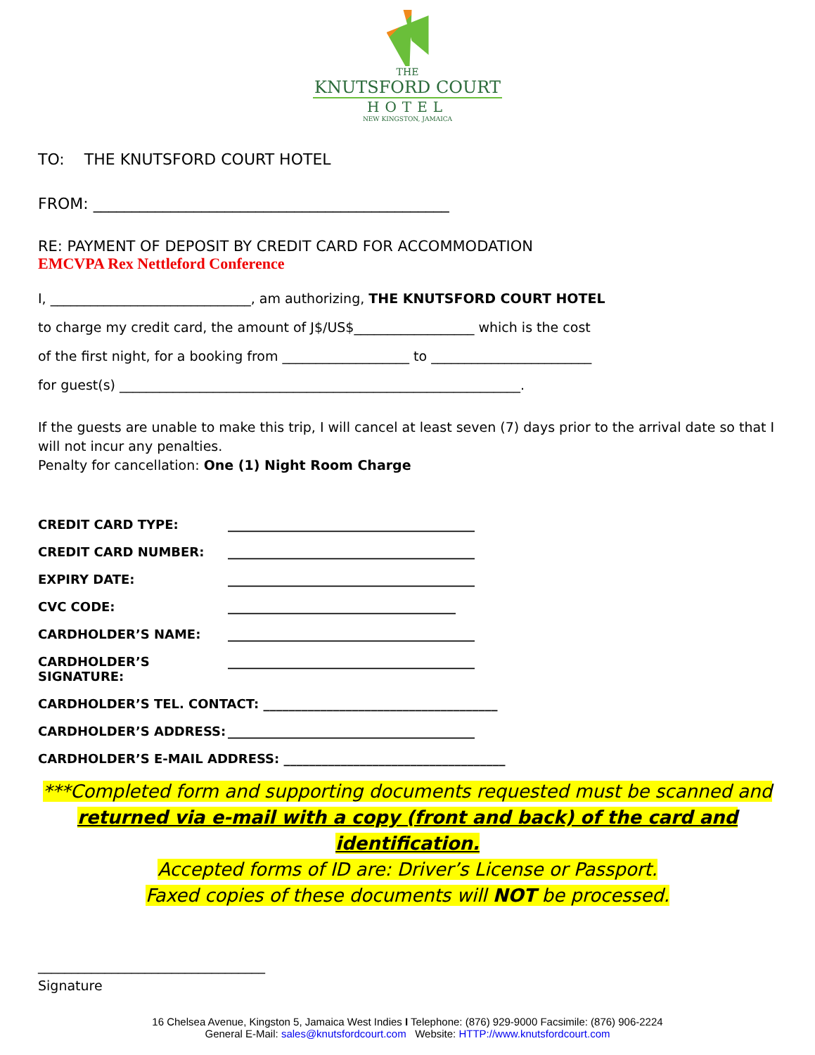THE
KNUTSFORD COURT
HOTEL
NEW KINGSTON, JAMAICA
TO: THE KNUTSFORD COURT HOTEL
FROM: ______________________________________________
RE: PAYMENT OF DEPOSIT BY CREDIT CARD FOR ACCOMMODATION
EMCVPA Rex Nettleford Conference
I, ______________________________, am authorizing, THE KNUTSFORD COURT HOTEL
to charge my credit card, the amount of J$/US$__________________ which is the cost
of the first night, for a booking from ___________________ to ________________________
for guest(s) ____________________________________________________________.
If the guests are unable to make this trip, I will cancel at least seven (7) days prior to the arrival date so that I will not incur any penalties.
Penalty for cancellation: One (1) Night Room Charge
CREDIT CARD TYPE: _______________________________________
CREDIT CARD NUMBER: _______________________________________
EXPIRY DATE: _______________________________________
CVC CODE: ____________________________________
CARDHOLDER’S NAME: _______________________________________
CARDHOLDER’S SIGNATURE: _______________________________________
CARDHOLDER’S TEL. CONTACT: _____________________________________
CARDHOLDER’S ADDRESS: _______________________________________
CARDHOLDER’S E-MAIL ADDRESS: ___________________________________
***Completed form and supporting documents requested must be scanned and
returned via e-mail with a copy (front and back) of the card and identification.
Accepted forms of ID are: Driver’s License or Passport.
Faxed copies of these documents will NOT be processed.
__________________________________
Signature
16 Chelsea Avenue, Kingston 5, Jamaica West Indies I Telephone: (876) 929-9000 Facsimile: (876) 906-2224
General E-Mail: sales@knutsfordcourt.com Website: HTTP://www.knutsfordcourt.com